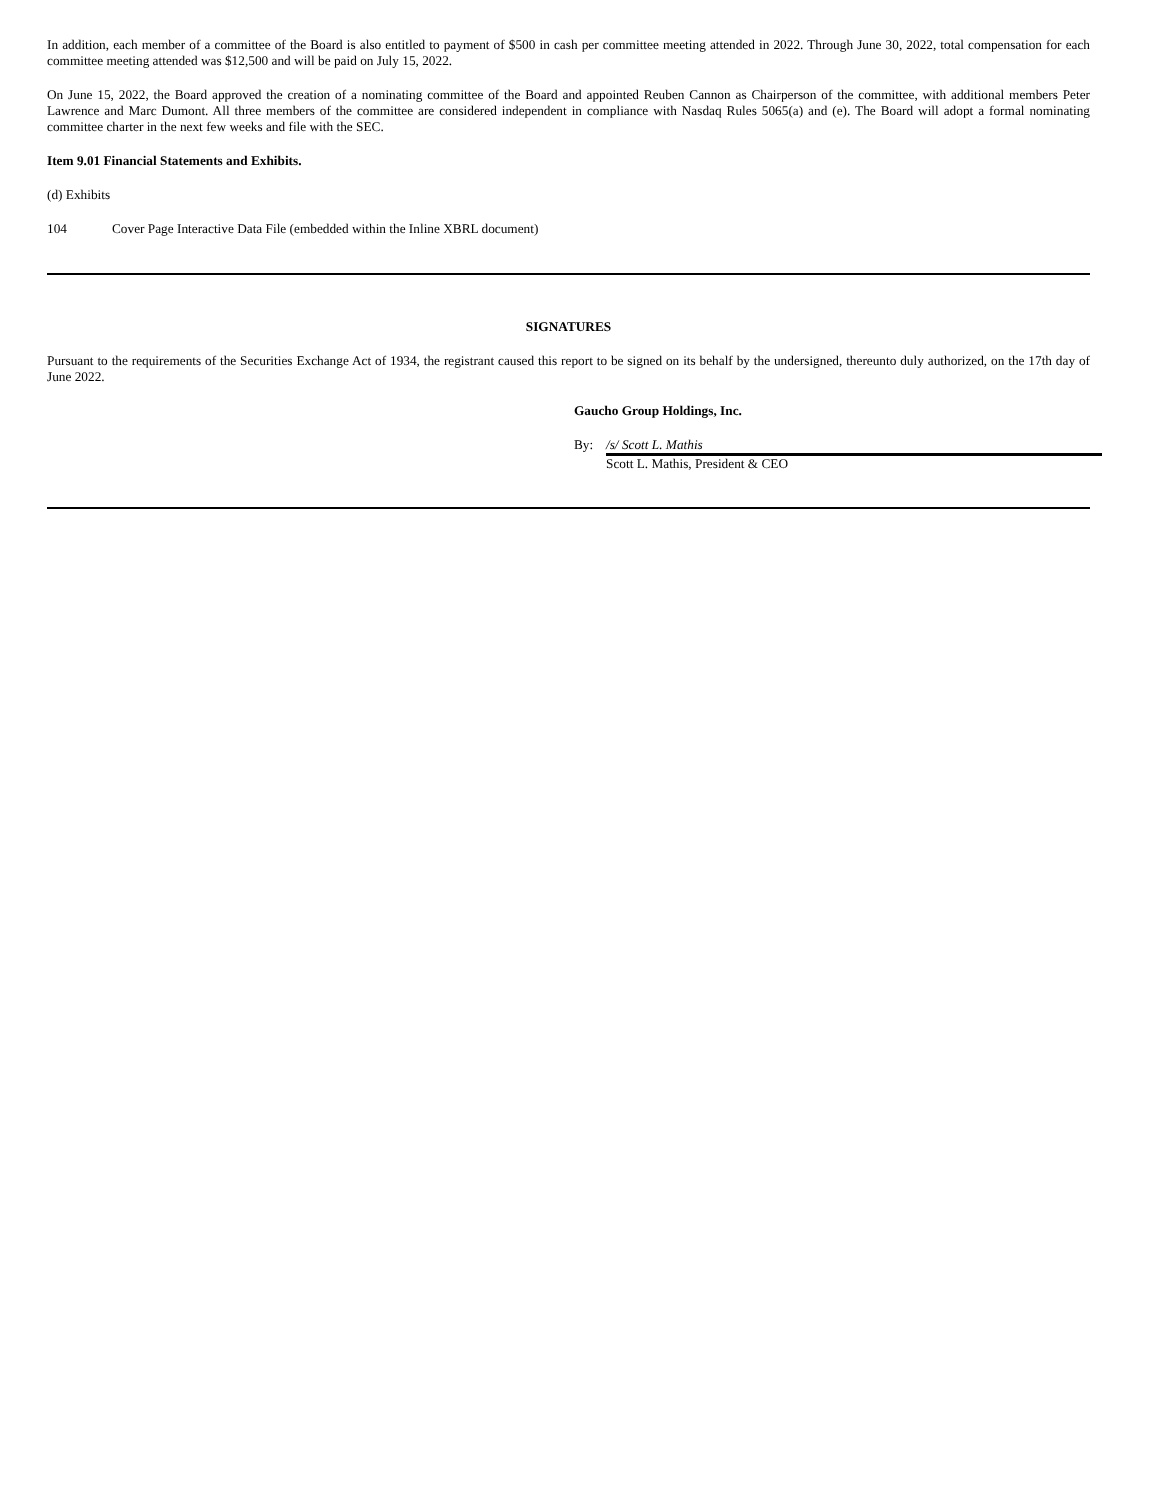In addition, each member of a committee of the Board is also entitled to payment of $500 in cash per committee meeting attended in 2022. Through June 30, 2022, total compensation for each committee meeting attended was $12,500 and will be paid on July 15, 2022.
On June 15, 2022, the Board approved the creation of a nominating committee of the Board and appointed Reuben Cannon as Chairperson of the committee, with additional members Peter Lawrence and Marc Dumont. All three members of the committee are considered independent in compliance with Nasdaq Rules 5065(a) and (e). The Board will adopt a formal nominating committee charter in the next few weeks and file with the SEC.
Item 9.01 Financial Statements and Exhibits.
(d) Exhibits
104 Cover Page Interactive Data File (embedded within the Inline XBRL document)
SIGNATURES
Pursuant to the requirements of the Securities Exchange Act of 1934, the registrant caused this report to be signed on its behalf by the undersigned, thereunto duly authorized, on the 17th day of June 2022.
Gaucho Group Holdings, Inc.
By: /s/ Scott L. Mathis
Scott L. Mathis, President & CEO